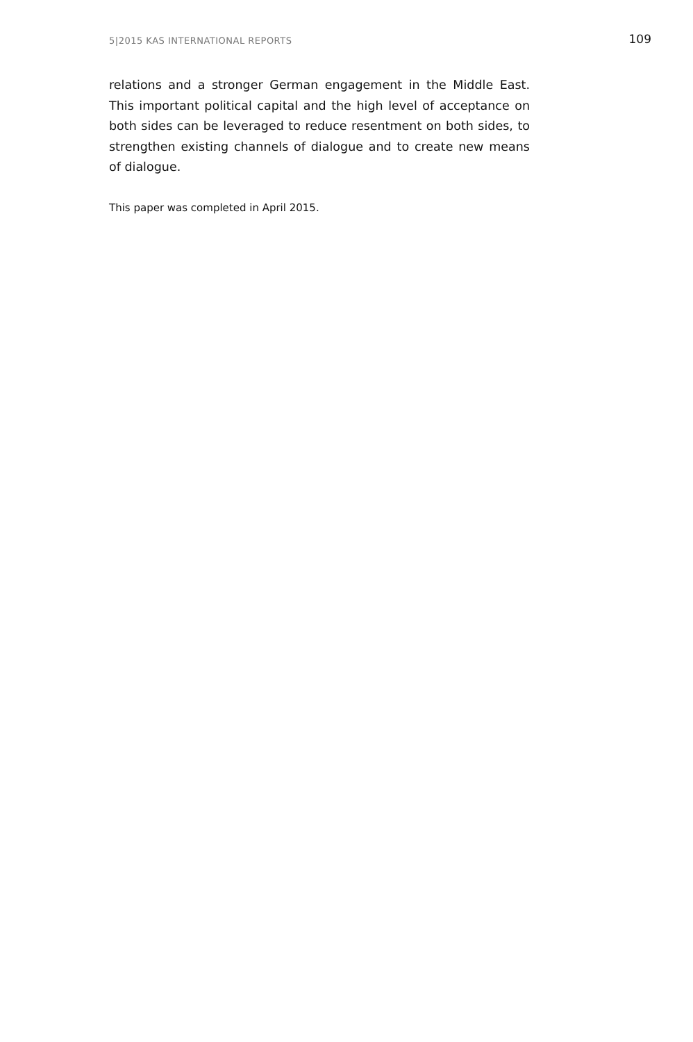5|2015 KAS INTERNATIONAL REPORTS 109
relations and a stronger German engagement in the Middle East. This important political capital and the high level of acceptance on both sides can be leveraged to reduce resentment on both sides, to strengthen existing channels of dialogue and to create new means of dialogue.
This paper was completed in April 2015.